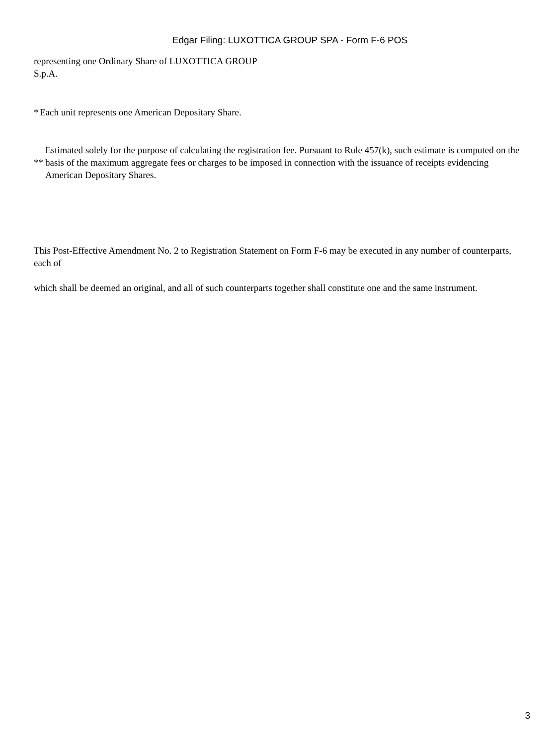Edgar Filing: LUXOTTICA GROUP SPA - Form F-6 POS
representing one Ordinary Share of LUXOTTICA GROUP
S.p.A.
* Each unit represents one American Depositary Share.
** Estimated solely for the purpose of calculating the registration fee. Pursuant to Rule 457(k), such estimate is computed on the basis of the maximum aggregate fees or charges to be imposed in connection with the issuance of receipts evidencing American Depositary Shares.
This Post-Effective Amendment No. 2 to Registration Statement on Form F-6 may be executed in any number of counterparts, each of
which shall be deemed an original, and all of such counterparts together shall constitute one and the same instrument.
3